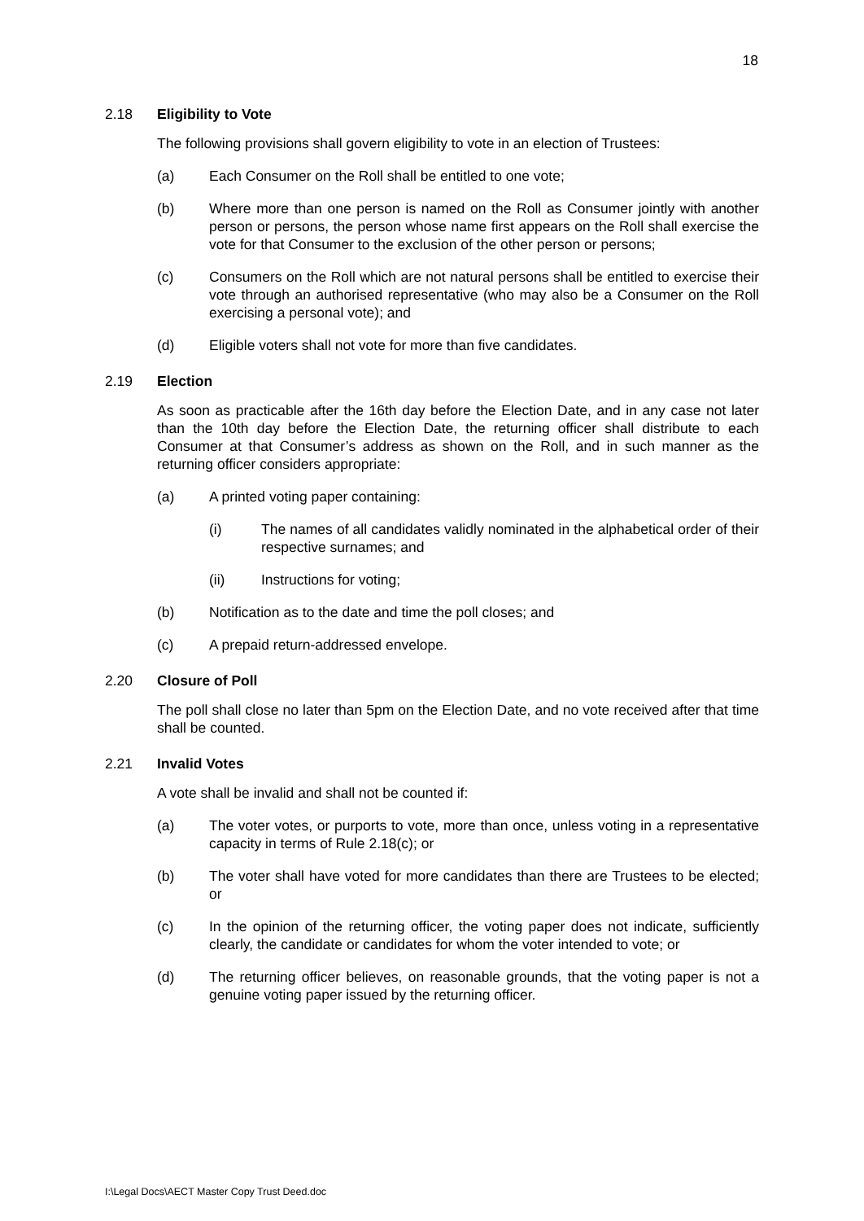18
2.18 Eligibility to Vote
The following provisions shall govern eligibility to vote in an election of Trustees:
(a) Each Consumer on the Roll shall be entitled to one vote;
(b) Where more than one person is named on the Roll as Consumer jointly with another person or persons, the person whose name first appears on the Roll shall exercise the vote for that Consumer to the exclusion of the other person or persons;
(c) Consumers on the Roll which are not natural persons shall be entitled to exercise their vote through an authorised representative (who may also be a Consumer on the Roll exercising a personal vote); and
(d) Eligible voters shall not vote for more than five candidates.
2.19 Election
As soon as practicable after the 16th day before the Election Date, and in any case not later than the 10th day before the Election Date, the returning officer shall distribute to each Consumer at that Consumer’s address as shown on the Roll, and in such manner as the returning officer considers appropriate:
(a) A printed voting paper containing:
(i) The names of all candidates validly nominated in the alphabetical order of their respective surnames; and
(ii) Instructions for voting;
(b) Notification as to the date and time the poll closes; and
(c) A prepaid return-addressed envelope.
2.20 Closure of Poll
The poll shall close no later than 5pm on the Election Date, and no vote received after that time shall be counted.
2.21 Invalid Votes
A vote shall be invalid and shall not be counted if:
(a) The voter votes, or purports to vote, more than once, unless voting in a representative capacity in terms of Rule 2.18(c); or
(b) The voter shall have voted for more candidates than there are Trustees to be elected; or
(c) In the opinion of the returning officer, the voting paper does not indicate, sufficiently clearly, the candidate or candidates for whom the voter intended to vote; or
(d) The returning officer believes, on reasonable grounds, that the voting paper is not a genuine voting paper issued by the returning officer.
I:\Legal Docs\AECT Master Copy Trust Deed.doc